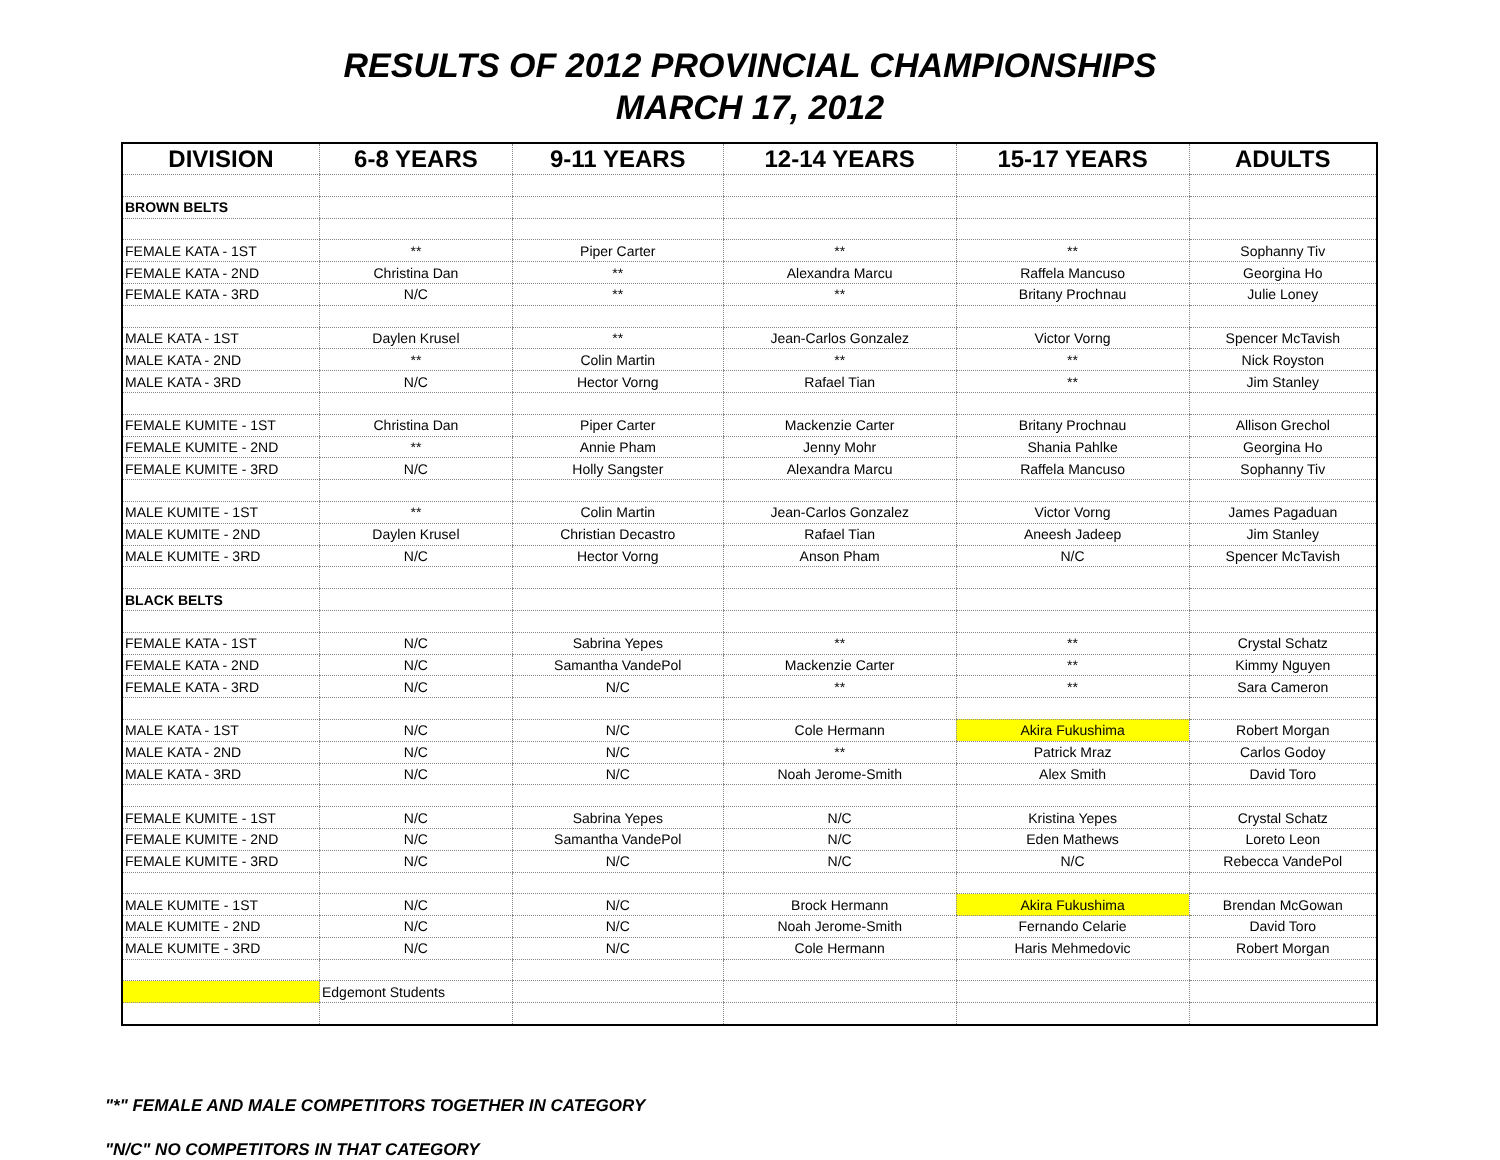RESULTS OF 2012 PROVINCIAL CHAMPIONSHIPS
MARCH 17, 2012
| DIVISION | 6-8 YEARS | 9-11 YEARS | 12-14 YEARS | 15-17 YEARS | ADULTS |
| --- | --- | --- | --- | --- | --- |
| BROWN BELTS | | | | | |
| FEMALE KATA - 1ST | ** | Piper Carter | ** | ** | Sophanny Tiv |
| FEMALE KATA - 2ND | Christina Dan | ** | Alexandra Marcu | Raffela Mancuso | Georgina Ho |
| FEMALE KATA - 3RD | N/C | ** | ** | Britany Prochnau | Julie Loney |
| MALE KATA - 1ST | Daylen Krusel | ** | Jean-Carlos Gonzalez | Victor Vorng | Spencer McTavish |
| MALE KATA - 2ND | ** | Colin Martin | ** | ** | Nick Royston |
| MALE KATA - 3RD | N/C | Hector Vorng | Rafael Tian | ** | Jim Stanley |
| FEMALE KUMITE - 1ST | Christina Dan | Piper Carter | Mackenzie Carter | Britany Prochnau | Allison Grechol |
| FEMALE KUMITE - 2ND | ** | Annie Pham | Jenny Mohr | Shania Pahlke | Georgina Ho |
| FEMALE KUMITE - 3RD | N/C | Holly Sangster | Alexandra Marcu | Raffela Mancuso | Sophanny Tiv |
| MALE KUMITE - 1ST | ** | Colin Martin | Jean-Carlos Gonzalez | Victor Vorng | James Pagaduan |
| MALE KUMITE - 2ND | Daylen Krusel | Christian Decastro | Rafael Tian | Aneesh Jadeep | Jim Stanley |
| MALE KUMITE - 3RD | N/C | Hector Vorng | Anson Pham | N/C | Spencer McTavish |
| BLACK BELTS | | | | | |
| FEMALE KATA - 1ST | N/C | Sabrina Yepes | ** | ** | Crystal Schatz |
| FEMALE KATA - 2ND | N/C | Samantha VandePol | Mackenzie Carter | ** | Kimmy Nguyen |
| FEMALE KATA - 3RD | N/C | N/C | ** | ** | Sara Cameron |
| MALE KATA - 1ST | N/C | N/C | Cole Hermann | Akira Fukushima | Robert Morgan |
| MALE KATA - 2ND | N/C | N/C | ** | Patrick Mraz | Carlos Godoy |
| MALE KATA - 3RD | N/C | N/C | Noah Jerome-Smith | Alex Smith | David Toro |
| FEMALE KUMITE - 1ST | N/C | Sabrina Yepes | N/C | Kristina Yepes | Crystal Schatz |
| FEMALE KUMITE - 2ND | N/C | Samantha VandePol | N/C | Eden Mathews | Loreto Leon |
| FEMALE KUMITE - 3RD | N/C | N/C | N/C | N/C | Rebecca VandePol |
| MALE KUMITE - 1ST | N/C | N/C | Brock Hermann | Akira Fukushima | Brendan McGowan |
| MALE KUMITE - 2ND | N/C | N/C | Noah Jerome-Smith | Fernando Celarie | David Toro |
| MALE KUMITE - 3RD | N/C | N/C | Cole Hermann | Haris Mehmedovic | Robert Morgan |
| | Edgemont Students | | | | |
"*" FEMALE AND MALE COMPETITORS TOGETHER IN CATEGORY
"N/C" NO COMPETITORS IN THAT CATEGORY